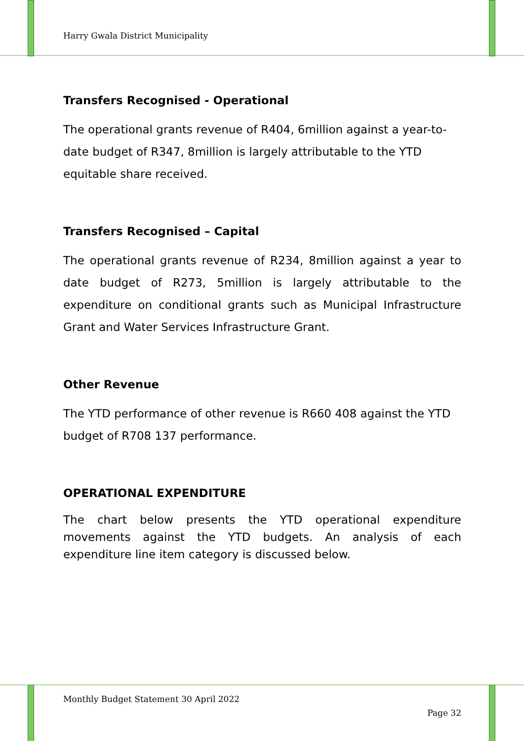Harry Gwala District Municipality
Transfers Recognised - Operational
The operational grants revenue of R404, 6million against a year-to-date budget of R347, 8million is largely attributable to the YTD equitable share received.
Transfers Recognised – Capital
The operational grants revenue of R234, 8million against a year to date budget of R273, 5million is largely attributable to the expenditure on conditional grants such as Municipal Infrastructure Grant and Water Services Infrastructure Grant.
Other Revenue
The YTD performance of other revenue is R660 408 against the YTD budget of R708 137 performance.
OPERATIONAL EXPENDITURE
The chart below presents the YTD operational expenditure movements against the YTD budgets. An analysis of each expenditure line item category is discussed below.
Monthly Budget Statement 30 April 2022
Page 32